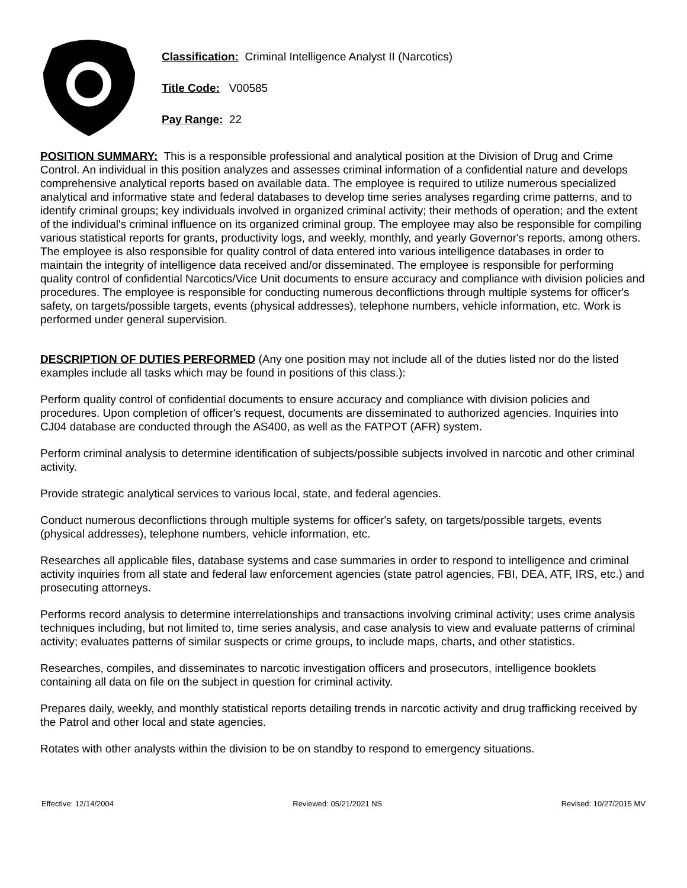Classification: Criminal Intelligence Analyst II (Narcotics)
Title Code: V00585
Pay Range: 22
POSITION SUMMARY: This is a responsible professional and analytical position at the Division of Drug and Crime Control. An individual in this position analyzes and assesses criminal information of a confidential nature and develops comprehensive analytical reports based on available data. The employee is required to utilize numerous specialized analytical and informative state and federal databases to develop time series analyses regarding crime patterns, and to identify criminal groups; key individuals involved in organized criminal activity; their methods of operation; and the extent of the individual's criminal influence on its organized criminal group. The employee may also be responsible for compiling various statistical reports for grants, productivity logs, and weekly, monthly, and yearly Governor's reports, among others. The employee is also responsible for quality control of data entered into various intelligence databases in order to maintain the integrity of intelligence data received and/or disseminated. The employee is responsible for performing quality control of confidential Narcotics/Vice Unit documents to ensure accuracy and compliance with division policies and procedures. The employee is responsible for conducting numerous deconflictions through multiple systems for officer's safety, on targets/possible targets, events (physical addresses), telephone numbers, vehicle information, etc. Work is performed under general supervision.
DESCRIPTION OF DUTIES PERFORMED (Any one position may not include all of the duties listed nor do the listed examples include all tasks which may be found in positions of this class.):
Perform quality control of confidential documents to ensure accuracy and compliance with division policies and procedures. Upon completion of officer's request, documents are disseminated to authorized agencies. Inquiries into CJ04 database are conducted through the AS400, as well as the FATPOT (AFR) system.
Perform criminal analysis to determine identification of subjects/possible subjects involved in narcotic and other criminal activity.
Provide strategic analytical services to various local, state, and federal agencies.
Conduct numerous deconflictions through multiple systems for officer's safety, on targets/possible targets, events (physical addresses), telephone numbers, vehicle information, etc.
Researches all applicable files, database systems and case summaries in order to respond to intelligence and criminal activity inquiries from all state and federal law enforcement agencies (state patrol agencies, FBI, DEA, ATF, IRS, etc.) and prosecuting attorneys.
Performs record analysis to determine interrelationships and transactions involving criminal activity; uses crime analysis techniques including, but not limited to, time series analysis, and case analysis to view and evaluate patterns of criminal activity; evaluates patterns of similar suspects or crime groups, to include maps, charts, and other statistics.
Researches, compiles, and disseminates to narcotic investigation officers and prosecutors, intelligence booklets containing all data on file on the subject in question for criminal activity.
Prepares daily, weekly, and monthly statistical reports detailing trends in narcotic activity and drug trafficking received by the Patrol and other local and state agencies.
Rotates with other analysts within the division to be on standby to respond to emergency situations.
Effective: 12/14/2004 Reviewed: 05/21/2021 NS Revised: 10/27/2015 MV